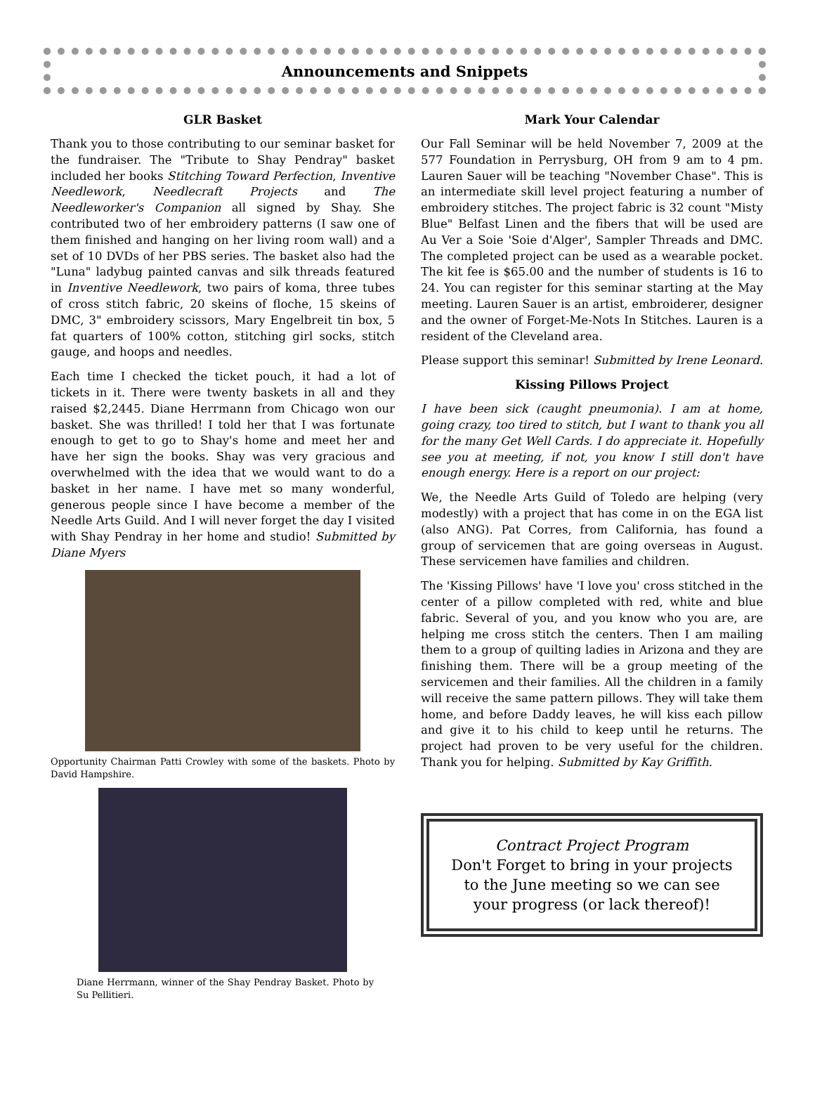Announcements and Snippets
GLR Basket
Thank you to those contributing to our seminar basket for the fundraiser. The "Tribute to Shay Pendray" basket included her books Stitching Toward Perfection, Inventive Needlework, Needlecraft Projects and The Needleworker's Companion all signed by Shay. She contributed two of her embroidery patterns (I saw one of them finished and hanging on her living room wall) and a set of 10 DVDs of her PBS series. The basket also had the "Luna" ladybug painted canvas and silk threads featured in Inventive Needlework, two pairs of koma, three tubes of cross stitch fabric, 20 skeins of floche, 15 skeins of DMC, 3" embroidery scissors, Mary Engelbreit tin box, 5 fat quarters of 100% cotton, stitching girl socks, stitch gauge, and hoops and needles.
Each time I checked the ticket pouch, it had a lot of tickets in it. There were twenty baskets in all and they raised $2,2445. Diane Herrmann from Chicago won our basket. She was thrilled! I told her that I was fortunate enough to get to go to Shay's home and meet her and have her sign the books. Shay was very gracious and overwhelmed with the idea that we would want to do a basket in her name. I have met so many wonderful, generous people since I have become a member of the Needle Arts Guild. And I will never forget the day I visited with Shay Pendray in her home and studio! Submitted by Diane Myers
Opportunity Chairman Patti Crowley with some of the baskets. Photo by David Hampshire.
Diane Herrmann, winner of the Shay Pendray Basket. Photo by Su Pellitieri.
Mark Your Calendar
Our Fall Seminar will be held November 7, 2009 at the 577 Foundation in Perrysburg, OH from 9 am to 4 pm. Lauren Sauer will be teaching "November Chase". This is an intermediate skill level project featuring a number of embroidery stitches. The project fabric is 32 count "Misty Blue" Belfast Linen and the fibers that will be used are Au Ver a Soie 'Soie d'Alger', Sampler Threads and DMC. The completed project can be used as a wearable pocket. The kit fee is $65.00 and the number of students is 16 to 24. You can register for this seminar starting at the May meeting. Lauren Sauer is an artist, embroiderer, designer and the owner of Forget-Me-Nots In Stitches. Lauren is a resident of the Cleveland area.
Please support this seminar! Submitted by Irene Leonard.
Kissing Pillows Project
I have been sick (caught pneumonia). I am at home, going crazy, too tired to stitch, but I want to thank you all for the many Get Well Cards. I do appreciate it. Hopefully see you at meeting, if not, you know I still don't have enough energy. Here is a report on our project:
We, the Needle Arts Guild of Toledo are helping (very modestly) with a project that has come in on the EGA list (also ANG). Pat Corres, from California, has found a group of servicemen that are going overseas in August. These servicemen have families and children.
The 'Kissing Pillows' have 'I love you' cross stitched in the center of a pillow completed with red, white and blue fabric. Several of you, and you know who you are, are helping me cross stitch the centers. Then I am mailing them to a group of quilting ladies in Arizona and they are finishing them. There will be a group meeting of the servicemen and their families. All the children in a family will receive the same pattern pillows. They will take them home, and before Daddy leaves, he will kiss each pillow and give it to his child to keep until he returns. The project had proven to be very useful for the children. Thank you for helping. Submitted by Kay Griffith.
Contract Project Program
Don't Forget to bring in your projects to the June meeting so we can see your progress (or lack thereof)!